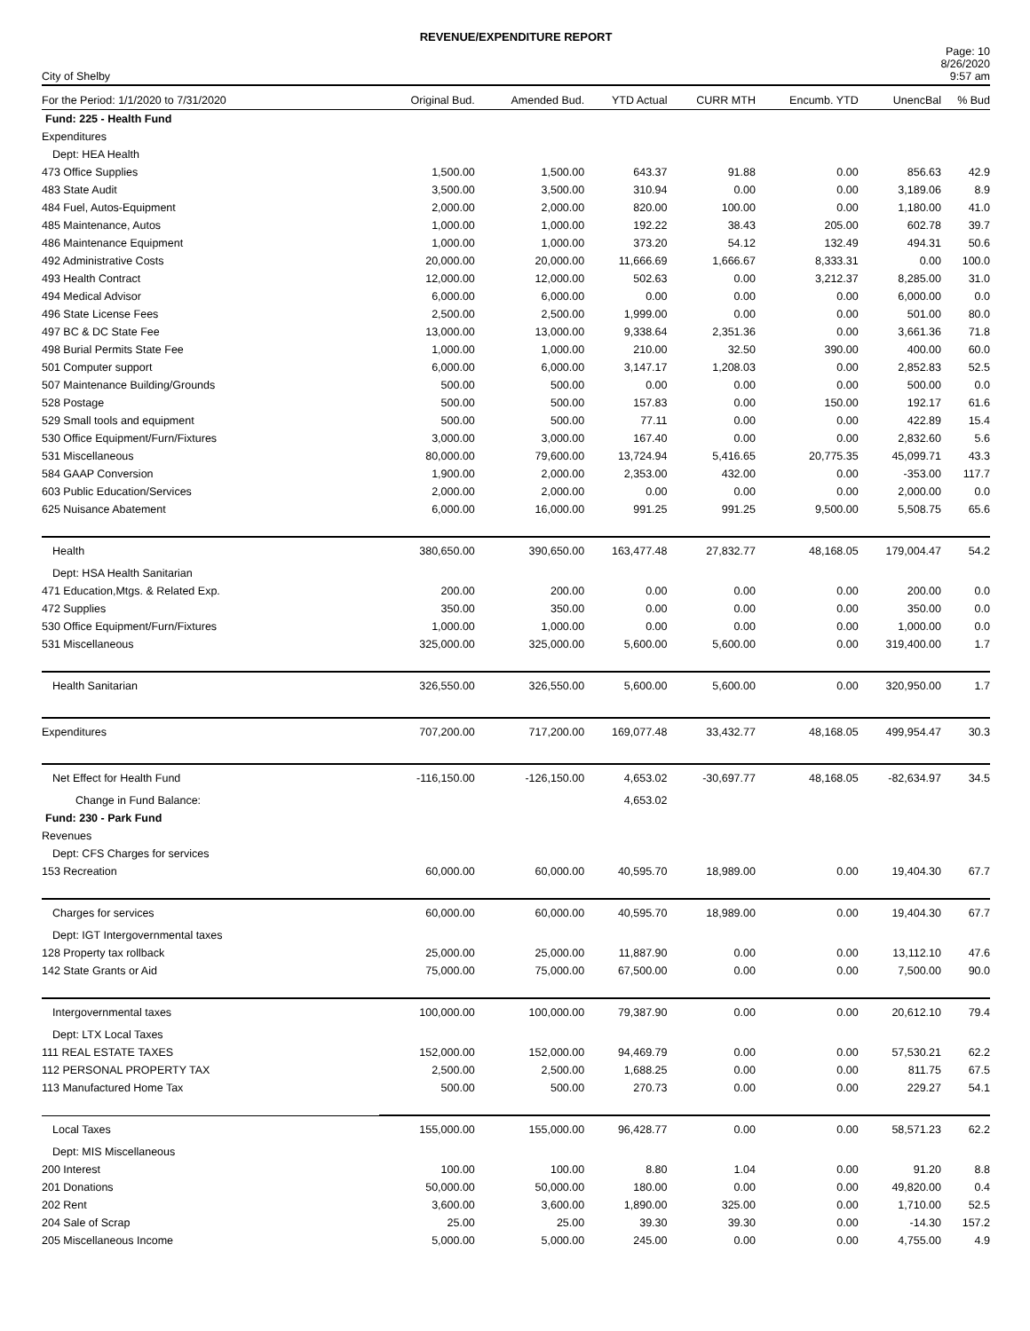REVENUE/EXPENDITURE REPORT
City of Shelby
Page: 10
8/26/2020
9:57 am
| For the Period: 1/1/2020 to 7/31/2020 | Original Bud. | Amended Bud. | YTD Actual | CURR MTH | Encumb. YTD | UnencBal | % Bud |
| --- | --- | --- | --- | --- | --- | --- | --- |
| Fund: 225 - Health Fund | | | | | | | |
| Expenditures | | | | | | | |
| Dept: HEA Health | | | | | | | |
| 473 Office Supplies | 1,500.00 | 1,500.00 | 643.37 | 91.88 | 0.00 | 856.63 | 42.9 |
| 483 State Audit | 3,500.00 | 3,500.00 | 310.94 | 0.00 | 0.00 | 3,189.06 | 8.9 |
| 484 Fuel, Autos-Equipment | 2,000.00 | 2,000.00 | 820.00 | 100.00 | 0.00 | 1,180.00 | 41.0 |
| 485 Maintenance, Autos | 1,000.00 | 1,000.00 | 192.22 | 38.43 | 205.00 | 602.78 | 39.7 |
| 486 Maintenance Equipment | 1,000.00 | 1,000.00 | 373.20 | 54.12 | 132.49 | 494.31 | 50.6 |
| 492 Administrative Costs | 20,000.00 | 20,000.00 | 11,666.69 | 1,666.67 | 8,333.31 | 0.00 | 100.0 |
| 493 Health Contract | 12,000.00 | 12,000.00 | 502.63 | 0.00 | 3,212.37 | 8,285.00 | 31.0 |
| 494 Medical Advisor | 6,000.00 | 6,000.00 | 0.00 | 0.00 | 0.00 | 6,000.00 | 0.0 |
| 496 State License Fees | 2,500.00 | 2,500.00 | 1,999.00 | 0.00 | 0.00 | 501.00 | 80.0 |
| 497 BC & DC State Fee | 13,000.00 | 13,000.00 | 9,338.64 | 2,351.36 | 0.00 | 3,661.36 | 71.8 |
| 498 Burial Permits State Fee | 1,000.00 | 1,000.00 | 210.00 | 32.50 | 390.00 | 400.00 | 60.0 |
| 501 Computer support | 6,000.00 | 6,000.00 | 3,147.17 | 1,208.03 | 0.00 | 2,852.83 | 52.5 |
| 507 Maintenance Building/Grounds | 500.00 | 500.00 | 0.00 | 0.00 | 0.00 | 500.00 | 0.0 |
| 528 Postage | 500.00 | 500.00 | 157.83 | 0.00 | 150.00 | 192.17 | 61.6 |
| 529 Small tools and equipment | 500.00 | 500.00 | 77.11 | 0.00 | 0.00 | 422.89 | 15.4 |
| 530 Office Equipment/Furn/Fixtures | 3,000.00 | 3,000.00 | 167.40 | 0.00 | 0.00 | 2,832.60 | 5.6 |
| 531 Miscellaneous | 80,000.00 | 79,600.00 | 13,724.94 | 5,416.65 | 20,775.35 | 45,099.71 | 43.3 |
| 584 GAAP Conversion | 1,900.00 | 2,000.00 | 2,353.00 | 432.00 | 0.00 | -353.00 | 117.7 |
| 603 Public Education/Services | 2,000.00 | 2,000.00 | 0.00 | 0.00 | 0.00 | 2,000.00 | 0.0 |
| 625 Nuisance Abatement | 6,000.00 | 16,000.00 | 991.25 | 991.25 | 9,500.00 | 5,508.75 | 65.6 |
| Health | 380,650.00 | 390,650.00 | 163,477.48 | 27,832.77 | 48,168.05 | 179,004.47 | 54.2 |
| Dept: HSA Health Sanitarian | | | | | | | |
| 471 Education,Mtgs. & Related Exp. | 200.00 | 200.00 | 0.00 | 0.00 | 0.00 | 200.00 | 0.0 |
| 472 Supplies | 350.00 | 350.00 | 0.00 | 0.00 | 0.00 | 350.00 | 0.0 |
| 530 Office Equipment/Furn/Fixtures | 1,000.00 | 1,000.00 | 0.00 | 0.00 | 0.00 | 1,000.00 | 0.0 |
| 531 Miscellaneous | 325,000.00 | 325,000.00 | 5,600.00 | 5,600.00 | 0.00 | 319,400.00 | 1.7 |
| Health Sanitarian | 326,550.00 | 326,550.00 | 5,600.00 | 5,600.00 | 0.00 | 320,950.00 | 1.7 |
| Expenditures | 707,200.00 | 717,200.00 | 169,077.48 | 33,432.77 | 48,168.05 | 499,954.47 | 30.3 |
| Net Effect for Health Fund | -116,150.00 | -126,150.00 | 4,653.02 | -30,697.77 | 48,168.05 | -82,634.97 | 34.5 |
| Change in Fund Balance: | | | 4,653.02 | | | | |
| Fund: 230 - Park Fund | | | | | | | |
| Revenues | | | | | | | |
| Dept: CFS Charges for services | | | | | | | |
| 153 Recreation | 60,000.00 | 60,000.00 | 40,595.70 | 18,989.00 | 0.00 | 19,404.30 | 67.7 |
| Charges for services | 60,000.00 | 60,000.00 | 40,595.70 | 18,989.00 | 0.00 | 19,404.30 | 67.7 |
| Dept: IGT Intergovernmental taxes | | | | | | | |
| 128 Property tax rollback | 25,000.00 | 25,000.00 | 11,887.90 | 0.00 | 0.00 | 13,112.10 | 47.6 |
| 142 State Grants or Aid | 75,000.00 | 75,000.00 | 67,500.00 | 0.00 | 0.00 | 7,500.00 | 90.0 |
| Intergovernmental taxes | 100,000.00 | 100,000.00 | 79,387.90 | 0.00 | 0.00 | 20,612.10 | 79.4 |
| Dept: LTX Local Taxes | | | | | | | |
| 111 REAL ESTATE TAXES | 152,000.00 | 152,000.00 | 94,469.79 | 0.00 | 0.00 | 57,530.21 | 62.2 |
| 112 PERSONAL PROPERTY TAX | 2,500.00 | 2,500.00 | 1,688.25 | 0.00 | 0.00 | 811.75 | 67.5 |
| 113 Manufactured Home Tax | 500.00 | 500.00 | 270.73 | 0.00 | 0.00 | 229.27 | 54.1 |
| Local Taxes | 155,000.00 | 155,000.00 | 96,428.77 | 0.00 | 0.00 | 58,571.23 | 62.2 |
| Dept: MIS Miscellaneous | | | | | | | |
| 200 Interest | 100.00 | 100.00 | 8.80 | 1.04 | 0.00 | 91.20 | 8.8 |
| 201 Donations | 50,000.00 | 50,000.00 | 180.00 | 0.00 | 0.00 | 49,820.00 | 0.4 |
| 202 Rent | 3,600.00 | 3,600.00 | 1,890.00 | 325.00 | 0.00 | 1,710.00 | 52.5 |
| 204 Sale of Scrap | 25.00 | 25.00 | 39.30 | 39.30 | 0.00 | -14.30 | 157.2 |
| 205 Miscellaneous Income | 5,000.00 | 5,000.00 | 245.00 | 0.00 | 0.00 | 4,755.00 | 4.9 |